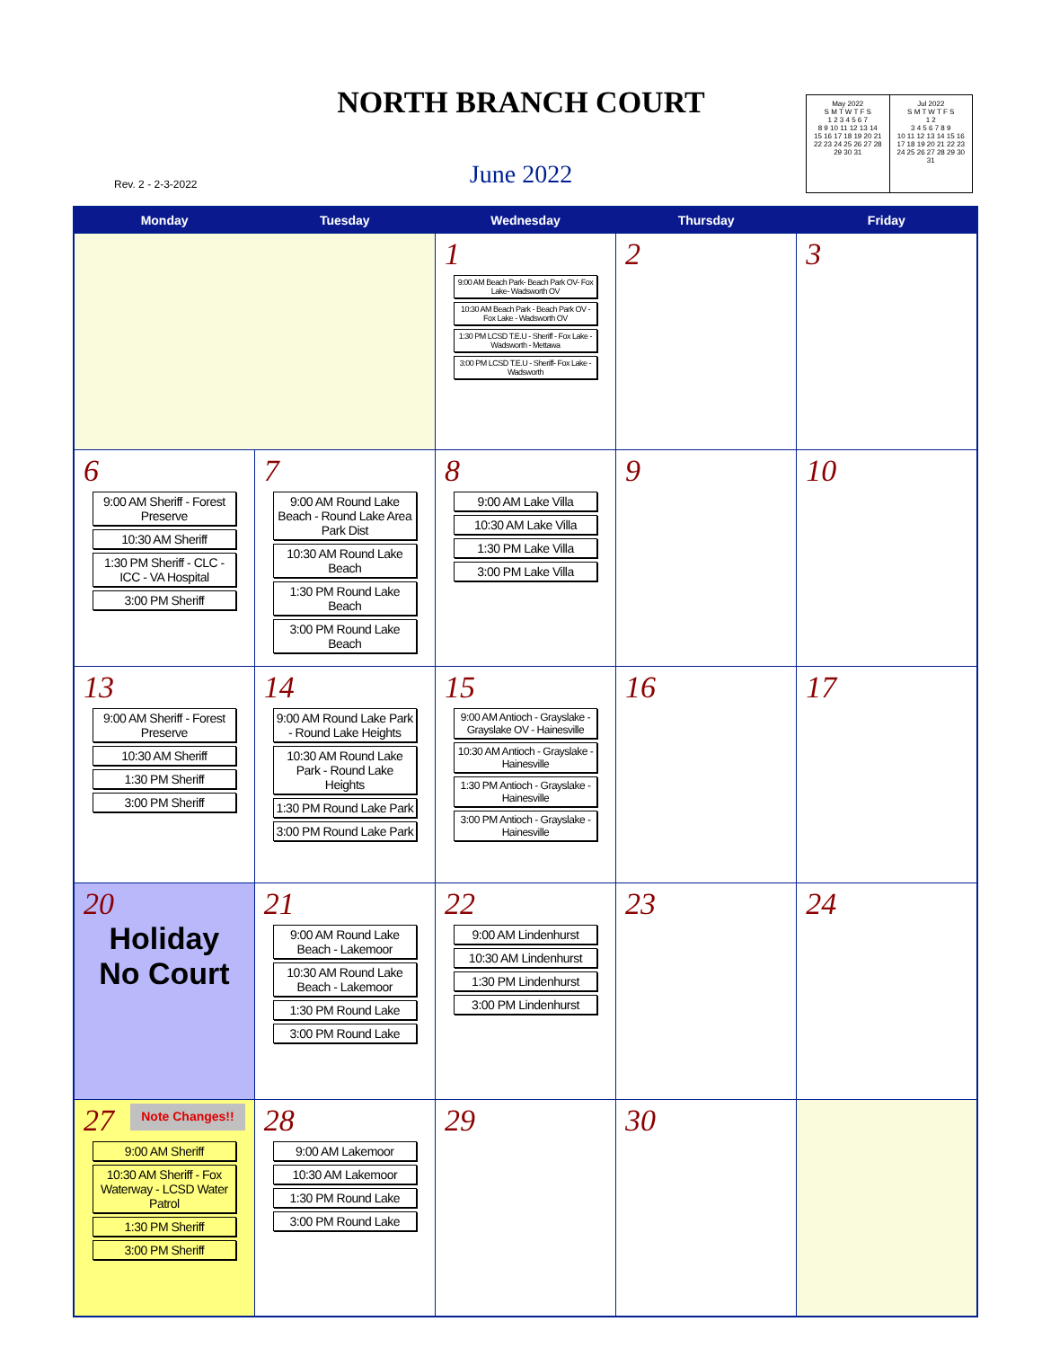NORTH BRANCH COURT
Rev. 2 - 2-3-2022
June 2022
May 2022
S M T W T F S
1 2 3 4 5 6 7
8 9 10 11 12 13 14
15 16 17 18 19 20 21
22 23 24 25 26 27 28
29 30 31
Jul 2022
S M T W T F S
1 2
3 4 5 6 7 8 9
10 11 12 13 14 15 16
17 18 19 20 21 22 23
24 25 26 27 28 29 30
31
| Monday | Tuesday | Wednesday | Thursday | Friday |
| --- | --- | --- | --- | --- |
| | | 1 9:00 AM Beach Park- Beach Park OV- Fox Lake- Wadsworth OV 10:30 AM Beach Park - Beach Park OV - Fox Lake - Wadsworth OV 1:30 PM LCSD T.E.U - Sheriff - Fox Lake - Wadsworth - Mettawa 3:00 PM LCSD T.E.U - Sheriff- Fox Lake - Wadsworth | 2 | 3 |
| 6 9:00 AM Sheriff - Forest Preserve 10:30 AM Sheriff 1:30 PM Sheriff - CLC - ICC - VA Hospital 3:00 PM Sheriff | 7 9:00 AM Round Lake Beach - Round Lake Area Park Dist 10:30 AM Round Lake Beach 1:30 PM Round Lake Beach 3:00 PM Round Lake Beach | 8 9:00 AM Lake Villa 10:30 AM Lake Villa 1:30 PM Lake Villa 3:00 PM Lake Villa | 9 | 10 |
| 13 9:00 AM Sheriff - Forest Preserve 10:30 AM Sheriff 1:30 PM Sheriff 3:00 PM Sheriff | 14 9:00 AM Round Lake Park - Round Lake Heights 10:30 AM Round Lake Park - Round Lake Heights 1:30 PM Round Lake Park 3:00 PM Round Lake Park | 15 9:00 AM Antioch - Grayslake - Grayslake OV - Hainesville 10:30 AM Antioch - Grayslake - Hainesville 1:30 PM Antioch - Grayslake - Hainesville 3:00 PM Antioch - Grayslake - Hainesville | 16 | 17 |
| 20 Holiday No Court | 21 9:00 AM Round Lake Beach - Lakemoor 10:30 AM Round Lake Beach - Lakemoor 1:30 PM Round Lake 3:00 PM Round Lake | 22 9:00 AM Lindenhurst 10:30 AM Lindenhurst 1:30 PM Lindenhurst 3:00 PM Lindenhurst | 23 | 24 |
| 27 Note Changes!! 9:00 AM Sheriff 10:30 AM Sheriff - Fox Waterway - LCSD Water Patrol 1:30 PM Sheriff 3:00 PM Sheriff | 28 9:00 AM Lakemoor 10:30 AM Lakemoor 1:30 PM Round Lake 3:00 PM Round Lake | 29 | 30 | |